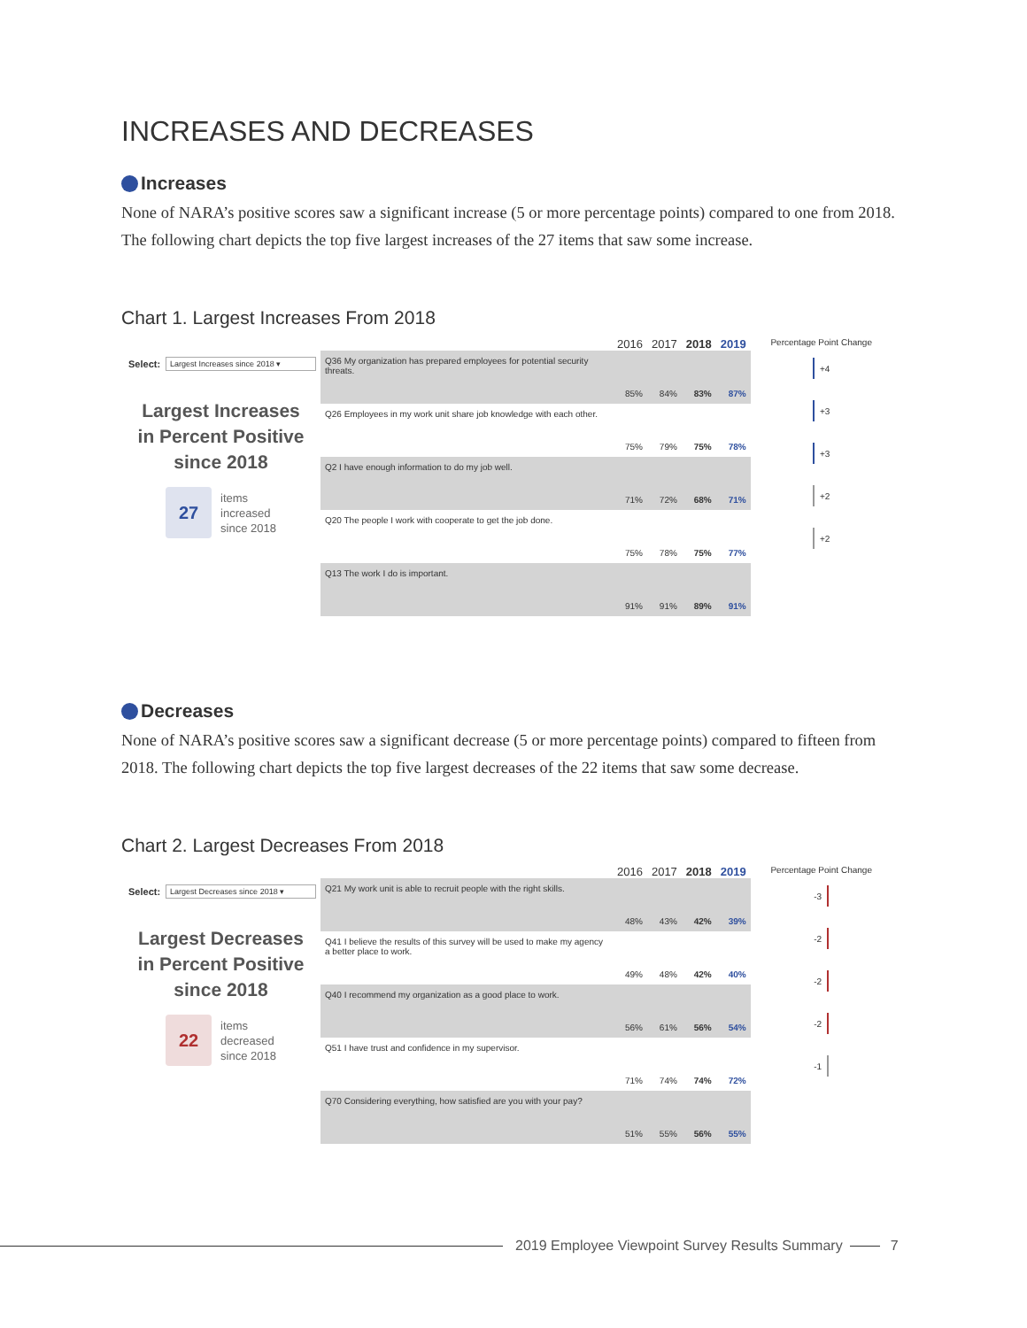INCREASES AND DECREASES
Increases
None of NARA’s positive scores saw a significant increase (5 or more percentage points) compared to one from 2018. The following chart depicts the top five largest increases of the 27 items that saw some increase.
Chart 1. Largest Increases From 2018
Select: Largest Increases since 2018 ▾
Largest Increases
in Percent Positive
since 2018
27
items
increased
since 2018
| | 2016 | 2017 | 2018 | 2019 |
| --- | --- | --- | --- | --- |
| Q36 My organization has prepared employees for potential security threats. | 85% | 84% | 83% | 87% |
| Q26 Employees in my work unit share job knowledge with each other. | 75% | 79% | 75% | 78% |
| Q2 I have enough information to do my job well. | 71% | 72% | 68% | 71% |
| Q20 The people I work with cooperate to get the job done. | 75% | 78% | 75% | 77% |
| Q13 The work I do is important. | 91% | 91% | 89% | 91% |
Percentage Point Change
+4
+3
+3
+2
+2
Decreases
None of NARA’s positive scores saw a significant decrease (5 or more percentage points) compared to fifteen from 2018. The following chart depicts the top five largest decreases of the 22 items that saw some decrease.
Chart 2. Largest Decreases From 2018
Select: Largest Decreases since 2018 ▾
Largest Decreases
in Percent Positive
since 2018
22
items
decreased
since 2018
| | 2016 | 2017 | 2018 | 2019 |
| --- | --- | --- | --- | --- |
| Q21 My work unit is able to recruit people with the right skills. | 48% | 43% | 42% | 39% |
| Q41 I believe the results of this survey will be used to make my agency a better place to work. | 49% | 48% | 42% | 40% |
| Q40 I recommend my organization as a good place to work. | 56% | 61% | 56% | 54% |
| Q51 I have trust and confidence in my supervisor. | 71% | 74% | 74% | 72% |
| Q70 Considering everything, how satisfied are you with your pay? | 51% | 55% | 56% | 55% |
Percentage Point Change
-3
-2
-2
-2
-1
2019 Employee Viewpoint Survey Results Summary 7